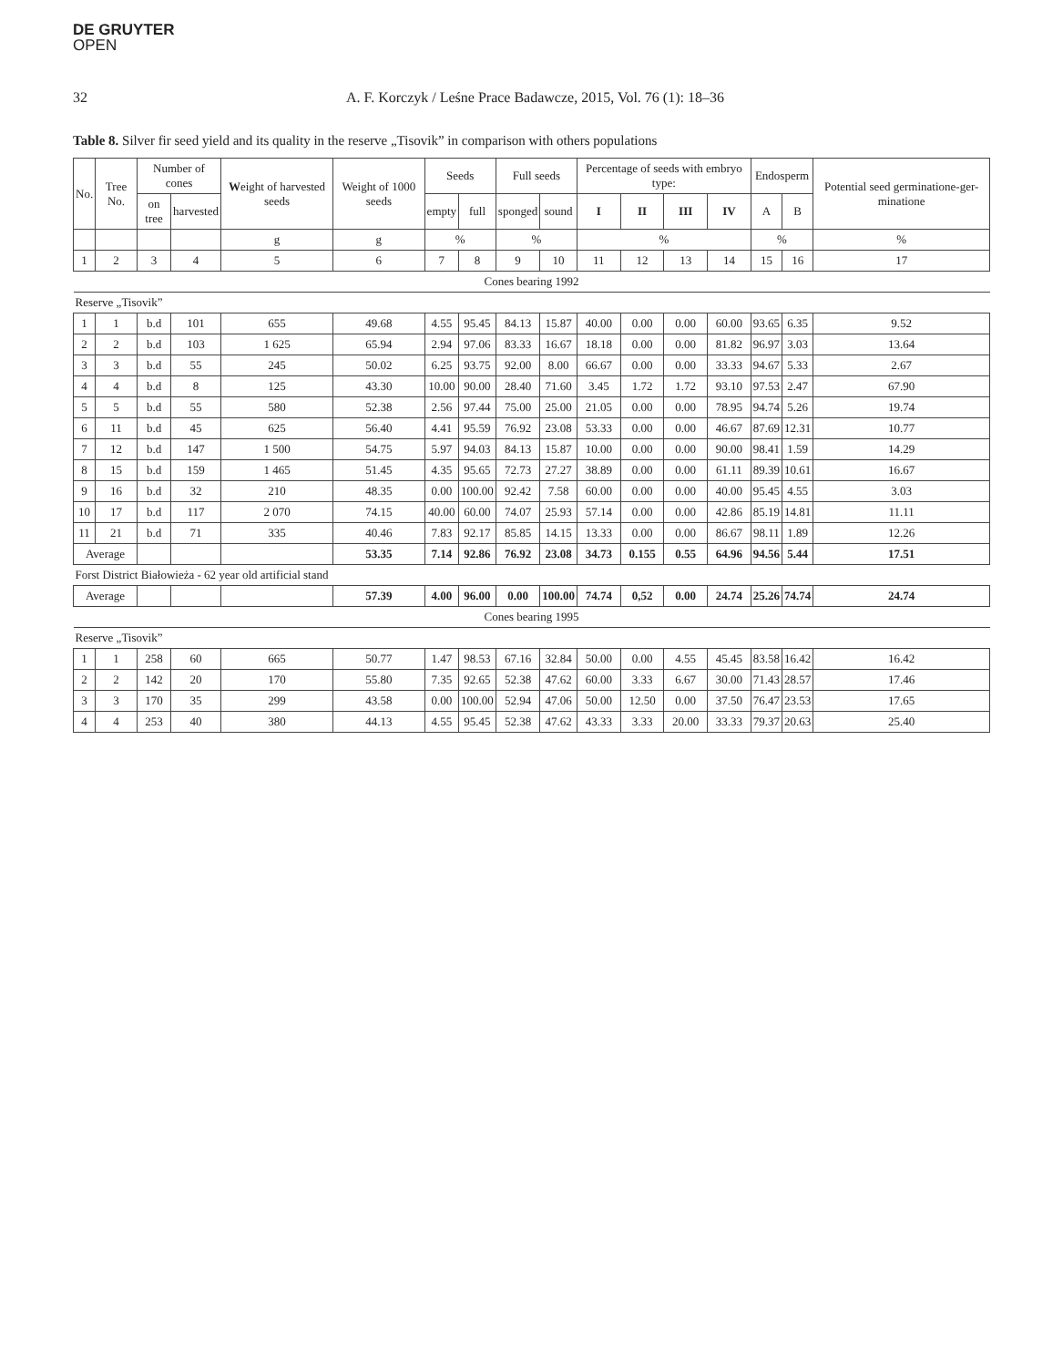DE GRUYTER
OPEN
32 A. F. Korczyk / Leśne Prace Badawcze, 2015, Vol. 76 (1): 18–36
Table 8. Silver fir seed yield and its quality in the reserve „Tisovik” in comparison with others populations
| No. | Tree No. | Number of cones | | W eight of harvested seeds | Weight of 1000 seeds | Seeds | | Full seeds | | Percentage of seeds with embryo type: | | | | Endosperm | | Potential seed germinatione-ger-minatione |
| --- | --- | --- | --- | --- | --- | --- | --- | --- | --- | --- | --- | --- | --- | --- | --- | --- |
| | | on tree | harvested | | | empty | full | sponged | sound | I | II | III | IV | A | B | |
| | | | | g | g | % | | % | | % | | | | % | | % |
| 1 | 2 | 3 | 4 | 5 | 6 | 7 | 8 | 9 | 10 | 11 | 12 | 13 | 14 | 15 | 16 | 17 |
| Cones bearing 1992 | | | | | | | | | | | | | | | | |
| Reserve „Tisovik” | | | | | | | | | | | | | | | | |
| 1 | 1 | b.d | 101 | 655 | 49.68 | 4.55 | 95.45 | 84.13 | 15.87 | 40.00 | 0.00 | 0.00 | 60.00 | 93.65 | 6.35 | 9.52 |
| 2 | 2 | b.d | 103 | 1 625 | 65.94 | 2.94 | 97.06 | 83.33 | 16.67 | 18.18 | 0.00 | 0.00 | 81.82 | 96.97 | 3.03 | 13.64 |
| 3 | 3 | b.d | 55 | 245 | 50.02 | 6.25 | 93.75 | 92.00 | 8.00 | 66.67 | 0.00 | 0.00 | 33.33 | 94.67 | 5.33 | 2.67 |
| 4 | 4 | b.d | 8 | 125 | 43.30 | 10.00 | 90.00 | 28.40 | 71.60 | 3.45 | 1.72 | 1.72 | 93.10 | 97.53 | 2.47 | 67.90 |
| 5 | 5 | b.d | 55 | 580 | 52.38 | 2.56 | 97.44 | 75.00 | 25.00 | 21.05 | 0.00 | 0.00 | 78.95 | 94.74 | 5.26 | 19.74 |
| 6 | 11 | b.d | 45 | 625 | 56.40 | 4.41 | 95.59 | 76.92 | 23.08 | 53.33 | 0.00 | 0.00 | 46.67 | 87.69 | 12.31 | 10.77 |
| 7 | 12 | b.d | 147 | 1 500 | 54.75 | 5.97 | 94.03 | 84.13 | 15.87 | 10.00 | 0.00 | 0.00 | 90.00 | 98.41 | 1.59 | 14.29 |
| 8 | 15 | b.d | 159 | 1 465 | 51.45 | 4.35 | 95.65 | 72.73 | 27.27 | 38.89 | 0.00 | 0.00 | 61.11 | 89.39 | 10.61 | 16.67 |
| 9 | 16 | b.d | 32 | 210 | 48.35 | 0.00 | 100.00 | 92.42 | 7.58 | 60.00 | 0.00 | 0.00 | 40.00 | 95.45 | 4.55 | 3.03 |
| 10 | 17 | b.d | 117 | 2 070 | 74.15 | 40.00 | 60.00 | 74.07 | 25.93 | 57.14 | 0.00 | 0.00 | 42.86 | 85.19 | 14.81 | 11.11 |
| 11 | 21 | b.d | 71 | 335 | 40.46 | 7.83 | 92.17 | 85.85 | 14.15 | 13.33 | 0.00 | 0.00 | 86.67 | 98.11 | 1.89 | 12.26 |
| Average | | | | | 53.35 | 7.14 | 92.86 | 76.92 | 23.08 | 34.73 | 0.155 | 0.55 | 64.96 | 94.56 | 5.44 | 17.51 |
| Forst District Białowieża - 62 year old artificial stand | | | | | | | | | | | | | | | | |
| Average | | | | | 57.39 | 4.00 | 96.00 | 0.00 | 100.00 | 74.74 | 0,52 | 0.00 | 24.74 | 25.26 | 74.74 | 24.74 |
| Cones bearing 1995 | | | | | | | | | | | | | | | | |
| Reserve „Tisovik” | | | | | | | | | | | | | | | | |
| 1 | 1 | 258 | 60 | 665 | 50.77 | 1.47 | 98.53 | 67.16 | 32.84 | 50.00 | 0.00 | 4.55 | 45.45 | 83.58 | 16.42 | 16.42 |
| 2 | 2 | 142 | 20 | 170 | 55.80 | 7.35 | 92.65 | 52.38 | 47.62 | 60.00 | 3.33 | 6.67 | 30.00 | 71.43 | 28.57 | 17.46 |
| 3 | 3 | 170 | 35 | 299 | 43.58 | 0.00 | 100.00 | 52.94 | 47.06 | 50.00 | 12.50 | 0.00 | 37.50 | 76.47 | 23.53 | 17.65 |
| 4 | 4 | 253 | 40 | 380 | 44.13 | 4.55 | 95.45 | 52.38 | 47.62 | 43.33 | 3.33 | 20.00 | 33.33 | 79.37 | 20.63 | 25.40 |